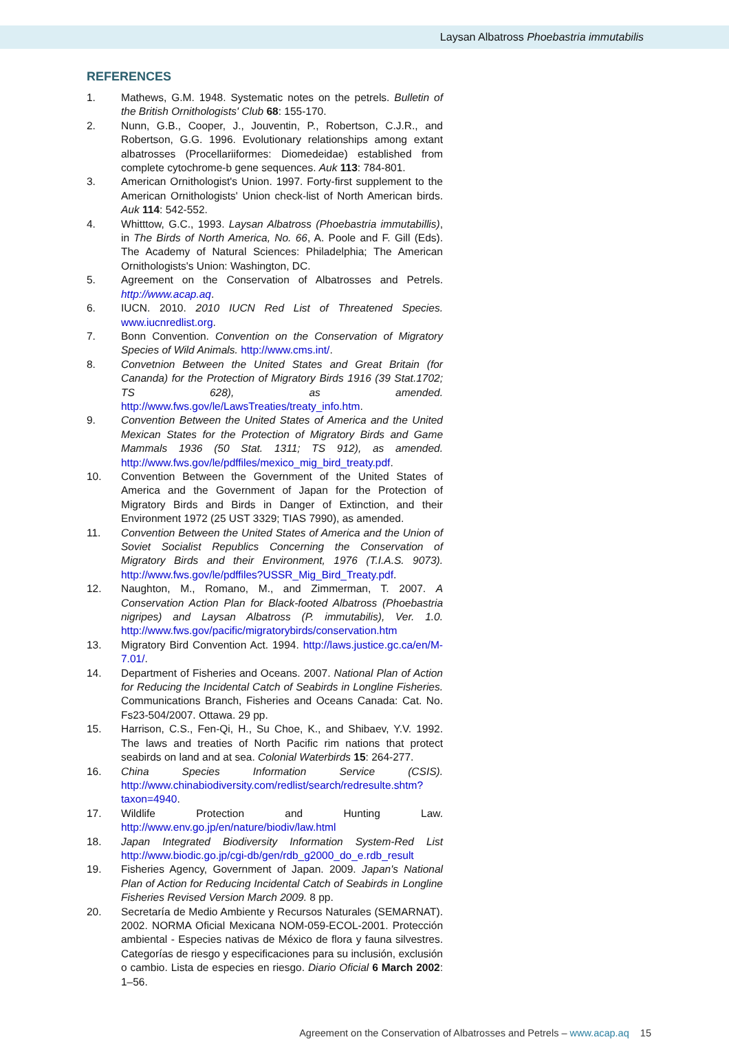Laysan Albatross Phoebastria immutabilis
REFERENCES
1. Mathews, G.M. 1948. Systematic notes on the petrels. Bulletin of the British Ornithologists' Club 68: 155-170.
2. Nunn, G.B., Cooper, J., Jouventin, P., Robertson, C.J.R., and Robertson, G.G. 1996. Evolutionary relationships among extant albatrosses (Procellariiformes: Diomedeidae) established from complete cytochrome-b gene sequences. Auk 113: 784-801.
3. American Ornithologist's Union. 1997. Forty-first supplement to the American Ornithologists' Union check-list of North American birds. Auk 114: 542-552.
4. Whitttow, G.C., 1993. Laysan Albatross (Phoebastria immutabillis), in The Birds of North America, No. 66, A. Poole and F. Gill (Eds). The Academy of Natural Sciences: Philadelphia; The American Ornithologists's Union: Washington, DC.
5. Agreement on the Conservation of Albatrosses and Petrels. http://www.acap.aq.
6. IUCN. 2010. 2010 IUCN Red List of Threatened Species. www.iucnredlist.org.
7. Bonn Convention. Convention on the Conservation of Migratory Species of Wild Animals. http://www.cms.int/.
8. Convetnion Between the United States and Great Britain (for Cananda) for the Protection of Migratory Birds 1916 (39 Stat.1702; TS 628), as amended. http://www.fws.gov/le/LawsTreaties/treaty_info.htm.
9. Convention Between the United States of America and the United Mexican States for the Protection of Migratory Birds and Game Mammals 1936 (50 Stat. 1311; TS 912), as amended. http://www.fws.gov/le/pdffiles/mexico_mig_bird_treaty.pdf.
10. Convention Between the Government of the United States of America and the Government of Japan for the Protection of Migratory Birds and Birds in Danger of Extinction, and their Environment 1972 (25 UST 3329; TIAS 7990), as amended.
11. Convention Between the United States of America and the Union of Soviet Socialist Republics Concerning the Conservation of Migratory Birds and their Environment, 1976 (T.I.A.S. 9073). http://www.fws.gov/le/pdffiles?USSR_Mig_Bird_Treaty.pdf.
12. Naughton, M., Romano, M., and Zimmerman, T. 2007. A Conservation Action Plan for Black-footed Albatross (Phoebastria nigripes) and Laysan Albatross (P. immutabilis), Ver. 1.0. http://www.fws.gov/pacific/migratorybirds/conservation.htm
13. Migratory Bird Convention Act. 1994. http://laws.justice.gc.ca/en/M-7.01/.
14. Department of Fisheries and Oceans. 2007. National Plan of Action for Reducing the Incidental Catch of Seabirds in Longline Fisheries. Communications Branch, Fisheries and Oceans Canada: Cat. No. Fs23-504/2007. Ottawa. 29 pp.
15. Harrison, C.S., Fen-Qi, H., Su Choe, K., and Shibaev, Y.V. 1992. The laws and treaties of North Pacific rim nations that protect seabirds on land and at sea. Colonial Waterbirds 15: 264-277.
16. China Species Information Service (CSIS). http://www.chinabiodiversity.com/redlist/search/redresulte.shtm?taxon=4940.
17. Wildlife Protection and Hunting Law. http://www.env.go.jp/en/nature/biodiv/law.html
18. Japan Integrated Biodiversity Information System-Red List http://www.biodic.go.jp/cgi-db/gen/rdb_g2000_do_e.rdb_result
19. Fisheries Agency, Government of Japan. 2009. Japan's National Plan of Action for Reducing Incidental Catch of Seabirds in Longline Fisheries Revised Version March 2009. 8 pp.
20. Secretaría de Medio Ambiente y Recursos Naturales (SEMARNAT). 2002. NORMA Oficial Mexicana NOM-059-ECOL-2001. Protección ambiental - Especies nativas de México de flora y fauna silvestres. Categorías de riesgo y especificaciones para su inclusión, exclusión o cambio. Lista de especies en riesgo. Diario Oficial 6 March 2002: 1–56.
Agreement on the Conservation of Albatrosses and Petrels – www.acap.aq 15